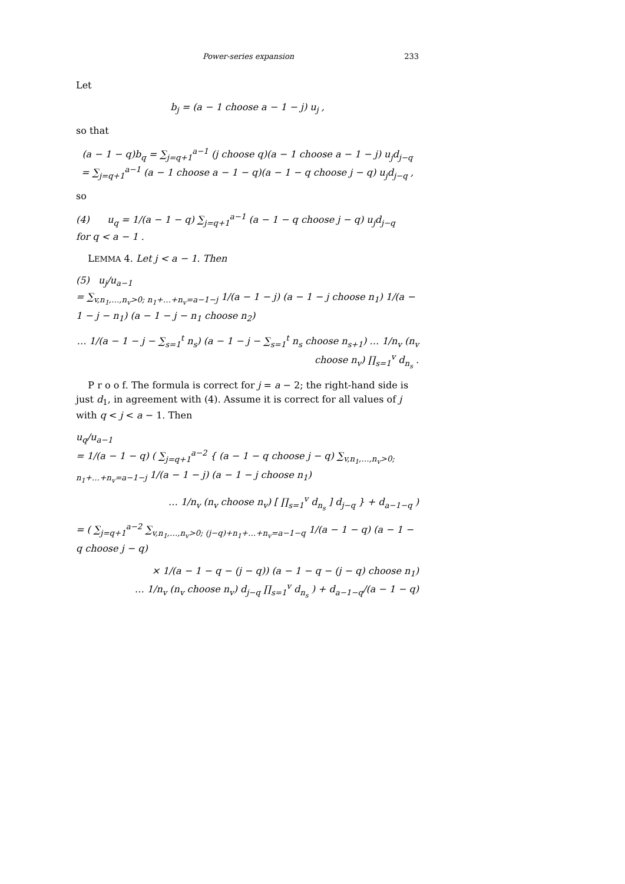Power-series expansion 233
Let
b<sub>j</sub> = (a − 1 choose a − 1 − j) u<sub>j</sub> ,
so that
(a − 1 − q)b<sub>q</sub> = ∑<sub>j=q+1</sub><sup>a−1</sup> (j choose q)(a − 1 choose a − 1 − j) u<sub>j</sub>d<sub>j−q</sub>
= ∑<sub>j=q+1</sub><sup>a−1</sup> (a − 1 choose a − 1 − q)(a − 1 − q choose j − q) u<sub>j</sub>d<sub>j−q</sub> ,
so
(4) u<sub>q</sub> = 1/(a − 1 − q) ∑<sub>j=q+1</sub><sup>a−1</sup> (a − 1 − q choose j − q) u<sub>j</sub>d<sub>j−q</sub> for q < a − 1 .
LEMMA 4. Let j < a − 1. Then
(5) u<sub>j</sub>/u<sub>a−1</sub>
= ∑<sub>v,n<sub>1</sub>,…,n<sub>v</sub>>0; n<sub>1</sub>+…+n<sub>v</sub>=a−1−j</sub> 1/(a − 1 − j) (a − 1 − j choose n<sub>1</sub>) 1/(a − 1 − j − n<sub>1</sub>) (a − 1 − j − n<sub>1</sub> choose n<sub>2</sub>)
… 1/(a − 1 − j − ∑<sub>s=1</sub><sup>t</sup> n<sub>s</sub>) (a − 1 − j − ∑<sub>s=1</sub><sup>t</sup> n<sub>s</sub> choose n<sub>s+1</sub>) … 1/n<sub>v</sub> (n<sub>v</sub> choose n<sub>v</sub>) ∏<sub>s=1</sub><sup>v</sup> d<sub>n<sub>s</sub></sub> .
P r o o f. The formula is correct for j = a − 2; the right-hand side is just d<sub>1</sub>, in agreement with (4). Assume it is correct for all values of j with q < j < a − 1. Then
u<sub>q</sub>/u<sub>a−1</sub>
= 1/(a − 1 − q) ( ∑<sub>j=q+1</sub><sup>a−2</sup> { (a − 1 − q choose j − q) ∑<sub>v,n<sub>1</sub>,…,n<sub>v</sub>>0; n<sub>1</sub>+…+n<sub>v</sub>=a−1−j</sub> 1/(a − 1 − j) (a − 1 − j choose n<sub>1</sub>)
… 1/n<sub>v</sub> (n<sub>v</sub> choose n<sub>v</sub>) [ ∏<sub>s=1</sub><sup>v</sup> d<sub>n<sub>s</sub></sub> ] d<sub>j−q</sub> } + d<sub>a−1−q</sub> )
= ( ∑<sub>j=q+1</sub><sup>a−2</sup> ∑<sub>v,n<sub>1</sub>,…,n<sub>v</sub>>0; (j−q)+n<sub>1</sub>+…+n<sub>v</sub>=a−1−q</sub> 1/(a − 1 − q) (a − 1 − q choose j − q)
× 1/(a − 1 − q − (j − q)) (a − 1 − q − (j − q) choose n<sub>1</sub>)
… 1/n<sub>v</sub> (n<sub>v</sub> choose n<sub>v</sub>) d<sub>j−q</sub> ∏<sub>s=1</sub><sup>v</sup> d<sub>n<sub>s</sub></sub> ) + d<sub>a−1−q</sub>/(a − 1 − q)